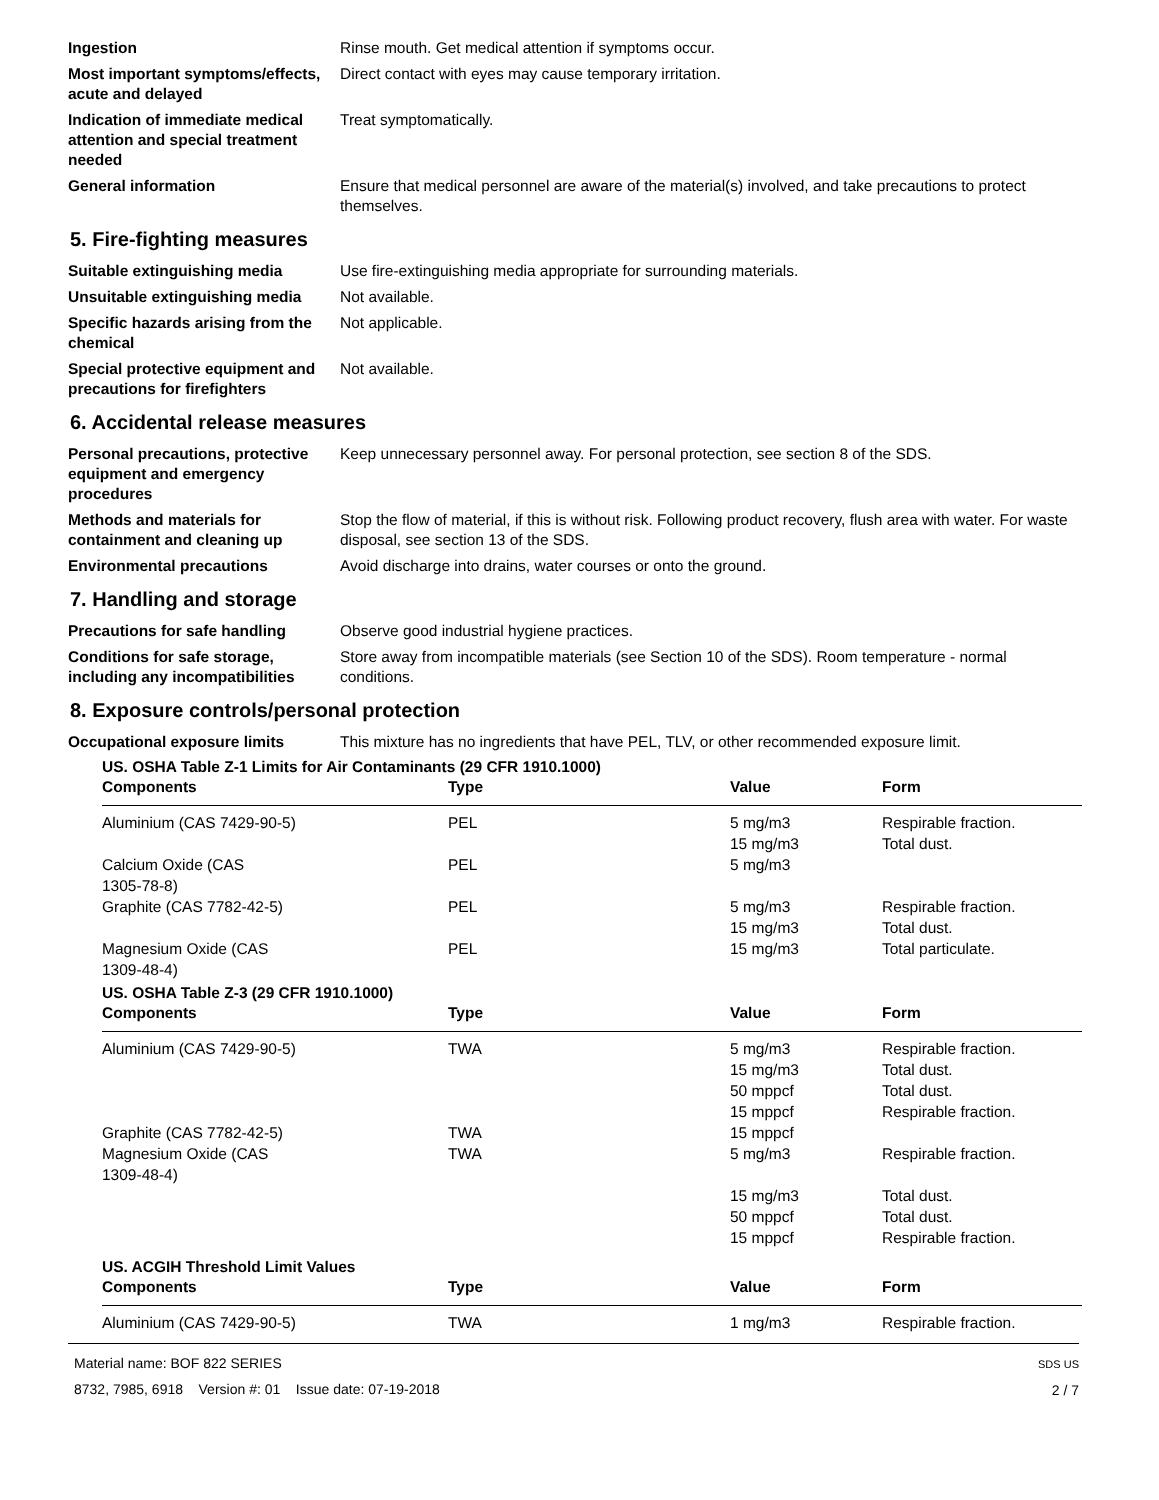Ingestion Rinse mouth. Get medical attention if symptoms occur.
Most important symptoms/effects, acute and delayed
Direct contact with eyes may cause temporary irritation.
Indication of immediate medical attention and special treatment needed
Treat symptomatically.
General information Ensure that medical personnel are aware of the material(s) involved, and take precautions to protect themselves.
5. Fire-fighting measures
Suitable extinguishing media Use fire-extinguishing media appropriate for surrounding materials.
Unsuitable extinguishing media
Not available.
Specific hazards arising from the chemical
Not applicable.
Special protective equipment and precautions for firefighters
Not available.
6. Accidental release measures
Personal precautions, protective equipment and emergency procedures
Keep unnecessary personnel away. For personal protection, see section 8 of the SDS.
Methods and materials for containment and cleaning up
Stop the flow of material, if this is without risk. Following product recovery, flush area with water. For waste disposal, see section 13 of the SDS.
Environmental precautions Avoid discharge into drains, water courses or onto the ground.
7. Handling and storage
Precautions for safe handling Observe good industrial hygiene practices.
Conditions for safe storage, including any incompatibilities
Store away from incompatible materials (see Section 10 of the SDS). Room temperature - normal conditions.
8. Exposure controls/personal protection
Occupational exposure limits This mixture has no ingredients that have PEL, TLV, or other recommended exposure limit.
US. OSHA Table Z-1 Limits for Air Contaminants (29 CFR 1910.1000)
| Components | Type | Value | Form |
| --- | --- | --- | --- |
| Aluminium (CAS 7429-90-5) | PEL | 5 mg/m3 | Respirable fraction. |
| | | 15 mg/m3 | Total dust. |
| Calcium Oxide (CAS 1305-78-8) | PEL | 5 mg/m3 | |
| Graphite (CAS 7782-42-5) | PEL | 5 mg/m3 | Respirable fraction. |
| | | 15 mg/m3 | Total dust. |
| Magnesium Oxide (CAS 1309-48-4) | PEL | 15 mg/m3 | Total particulate. |
US. OSHA Table Z-3 (29 CFR 1910.1000)
| Components | Type | Value | Form |
| --- | --- | --- | --- |
| Aluminium (CAS 7429-90-5) | TWA | 5 mg/m3 | Respirable fraction. |
| | | 15 mg/m3 | Total dust. |
| | | 50 mppcf | Total dust. |
| | | 15 mppcf | Respirable fraction. |
| Graphite (CAS 7782-42-5) | TWA | 15 mppcf | |
| Magnesium Oxide (CAS 1309-48-4) | TWA | 5 mg/m3 | Respirable fraction. |
| | | 15 mg/m3 | Total dust. |
| | | 50 mppcf | Total dust. |
| | | 15 mppcf | Respirable fraction. |
US. ACGIH Threshold Limit Values
| Components | Type | Value | Form |
| --- | --- | --- | --- |
| Aluminium (CAS 7429-90-5) | TWA | 1 mg/m3 | Respirable fraction. |
Material name: BOF 822 SERIES
8732, 7985, 6918 Version #: 01 Issue date: 07-19-2018
SDS US
2 / 7